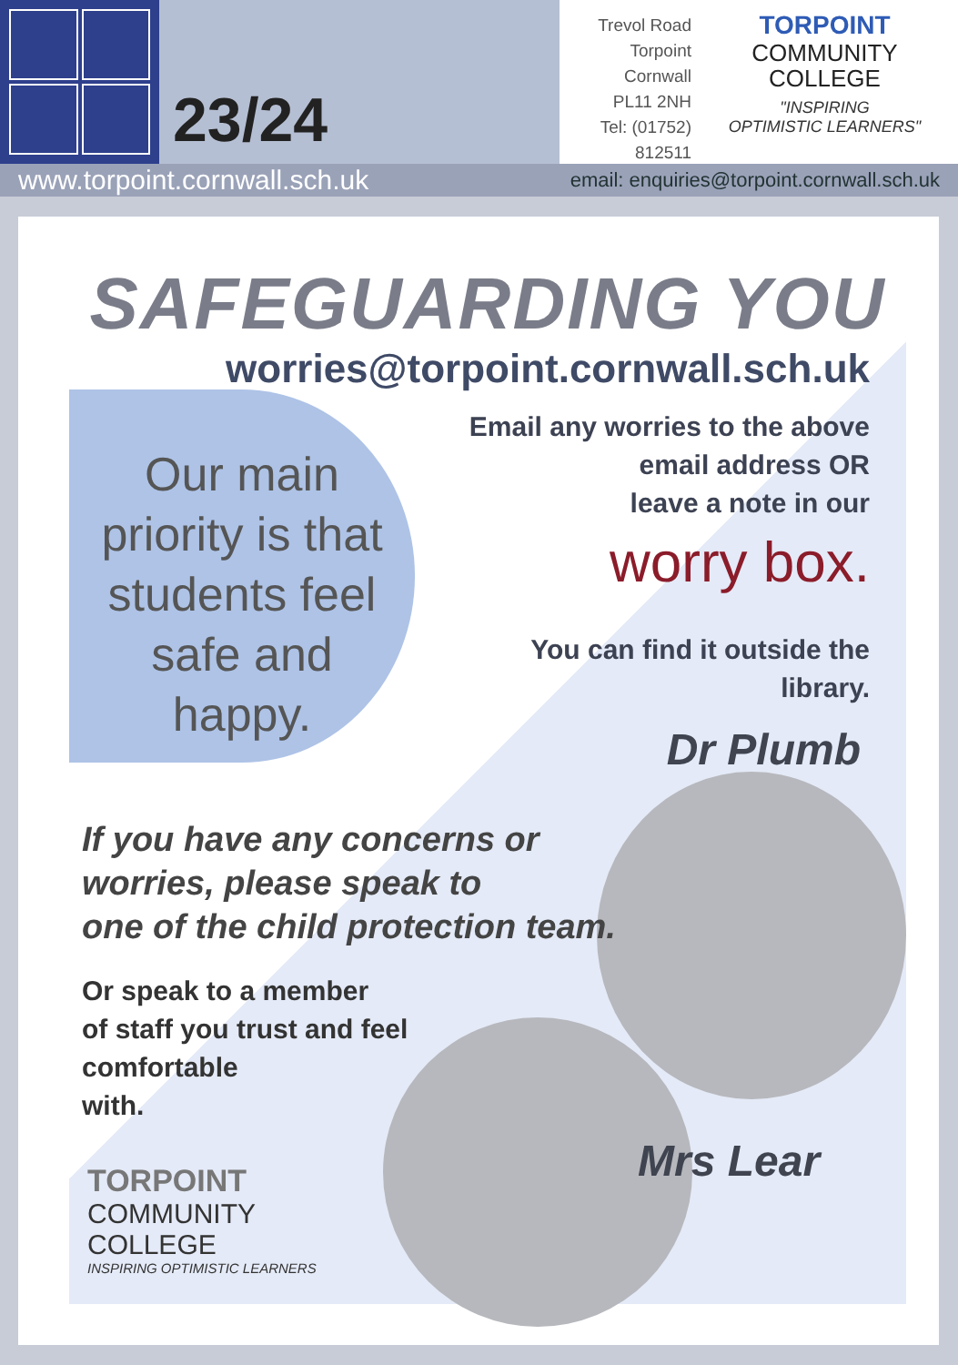23/24
Trevol Road
Torpoint
Cornwall
PL11 2NH
Tel: (01752) 812511
TORPOINT
COMMUNITY
COLLEGE
"INSPIRING
OPTIMISTIC LEARNERS"
www.torpoint.cornwall.sch.uk email: enquiries@torpoint.cornwall.sch.uk
SAFEGUARDING YOU
worries@torpoint.cornwall.sch.uk
Our main
priority is that
students feel
safe and
happy.
Email any worries to the above
email address OR
leave a note in our
worry box.
You can find it outside the
library.
Dr Plumb
If you have any concerns or
worries, please speak to
one of the child protection team.
Or speak to a member
of staff you trust and feel
comfortable
with.
Mrs Lear
TORPOINT
COMMUNITY
COLLEGE
INSPIRING OPTIMISTIC LEARNERS